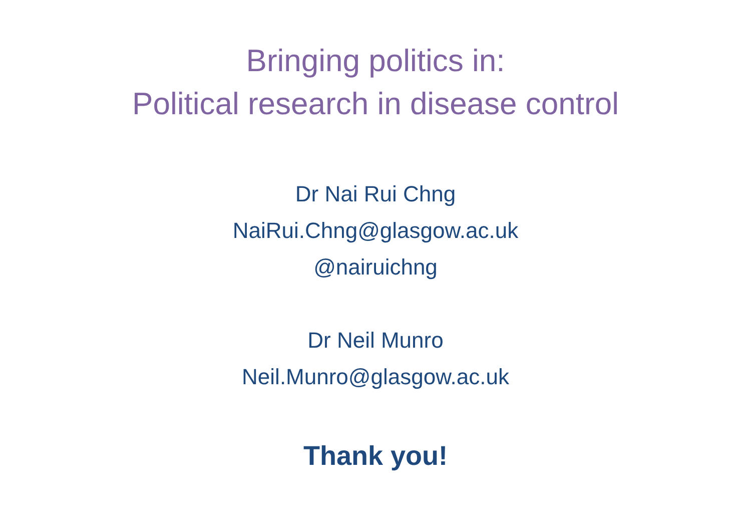Bringing politics in:
Political research in disease control
Dr Nai Rui Chng
NaiRui.Chng@glasgow.ac.uk
@nairuichng
Dr Neil Munro
Neil.Munro@glasgow.ac.uk
Thank you!